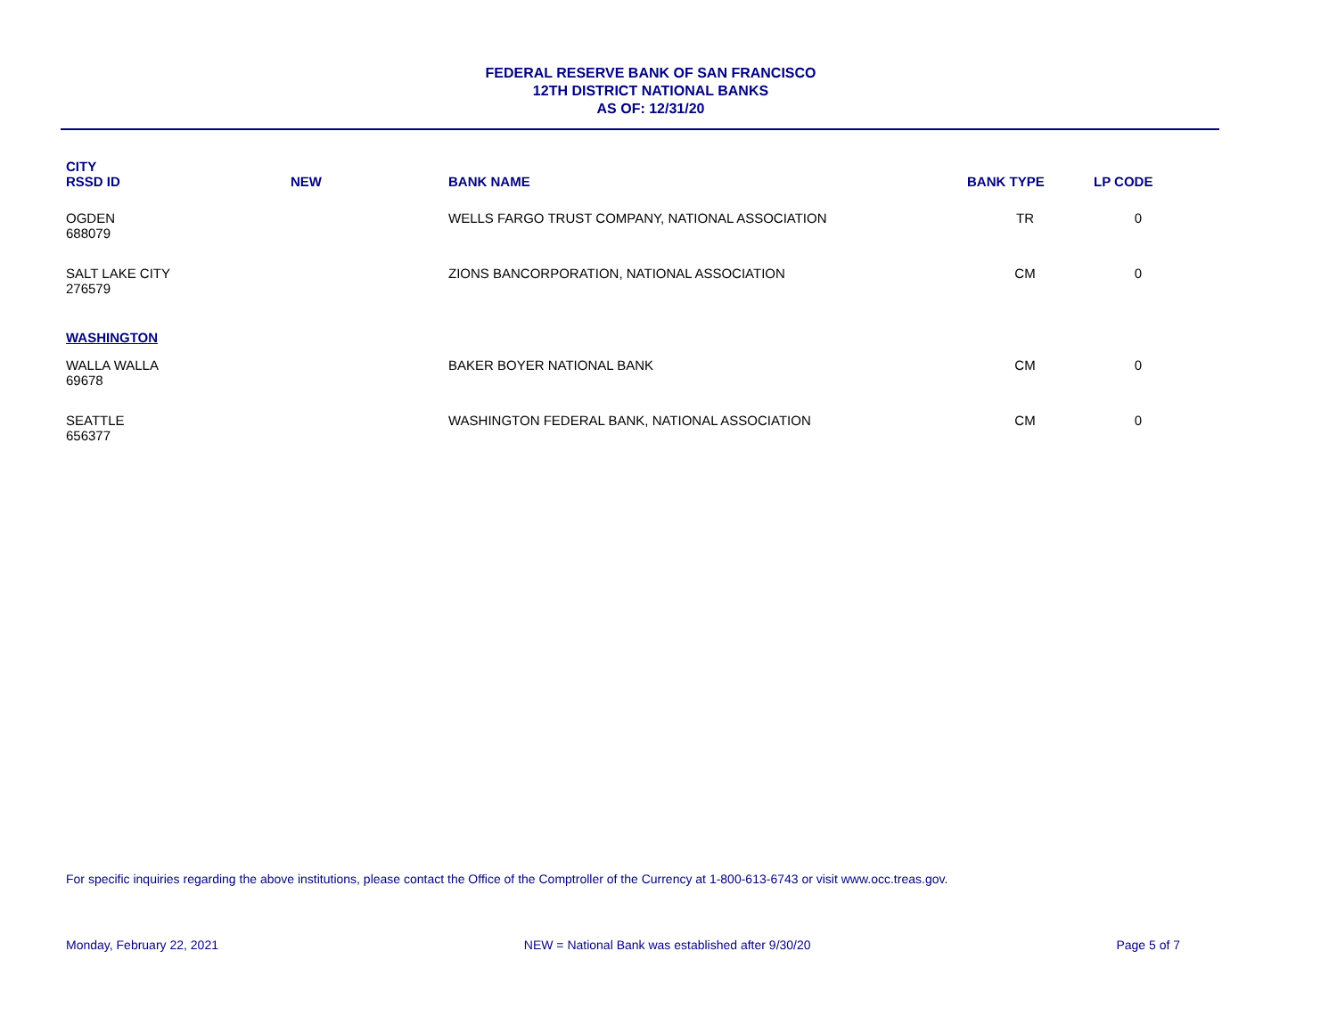FEDERAL RESERVE BANK OF SAN FRANCISCO
12TH DISTRICT NATIONAL BANKS
AS OF: 12/31/20
| CITY RSSD ID | NEW | BANK NAME | BANK TYPE | LP CODE |
| --- | --- | --- | --- | --- |
| OGDEN 688079 | | WELLS FARGO TRUST COMPANY, NATIONAL ASSOCIATION | TR | 0 |
| SALT LAKE CITY 276579 | | ZIONS BANCORPORATION, NATIONAL ASSOCIATION | CM | 0 |
| WASHINGTON | | | | |
| WALLA WALLA 69678 | | BAKER BOYER NATIONAL BANK | CM | 0 |
| SEATTLE 656377 | | WASHINGTON FEDERAL BANK, NATIONAL ASSOCIATION | CM | 0 |
For specific inquiries regarding the above institutions, please contact the Office of the Comptroller of the Currency at 1-800-613-6743 or visit www.occ.treas.gov.
Monday, February 22, 2021 NEW = National Bank was established after 9/30/20 Page 5 of 7